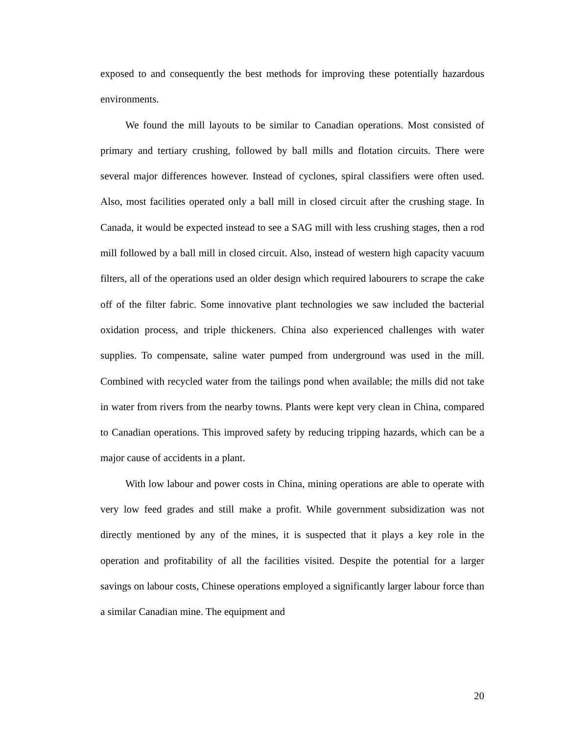exposed to and consequently the best methods for improving these potentially hazardous environments.
We found the mill layouts to be similar to Canadian operations. Most consisted of primary and tertiary crushing, followed by ball mills and flotation circuits. There were several major differences however. Instead of cyclones, spiral classifiers were often used. Also, most facilities operated only a ball mill in closed circuit after the crushing stage. In Canada, it would be expected instead to see a SAG mill with less crushing stages, then a rod mill followed by a ball mill in closed circuit. Also, instead of western high capacity vacuum filters, all of the operations used an older design which required labourers to scrape the cake off of the filter fabric. Some innovative plant technologies we saw included the bacterial oxidation process, and triple thickeners. China also experienced challenges with water supplies. To compensate, saline water pumped from underground was used in the mill. Combined with recycled water from the tailings pond when available; the mills did not take in water from rivers from the nearby towns. Plants were kept very clean in China, compared to Canadian operations. This improved safety by reducing tripping hazards, which can be a major cause of accidents in a plant.
With low labour and power costs in China, mining operations are able to operate with very low feed grades and still make a profit. While government subsidization was not directly mentioned by any of the mines, it is suspected that it plays a key role in the operation and profitability of all the facilities visited. Despite the potential for a larger savings on labour costs, Chinese operations employed a significantly larger labour force than a similar Canadian mine. The equipment and
20